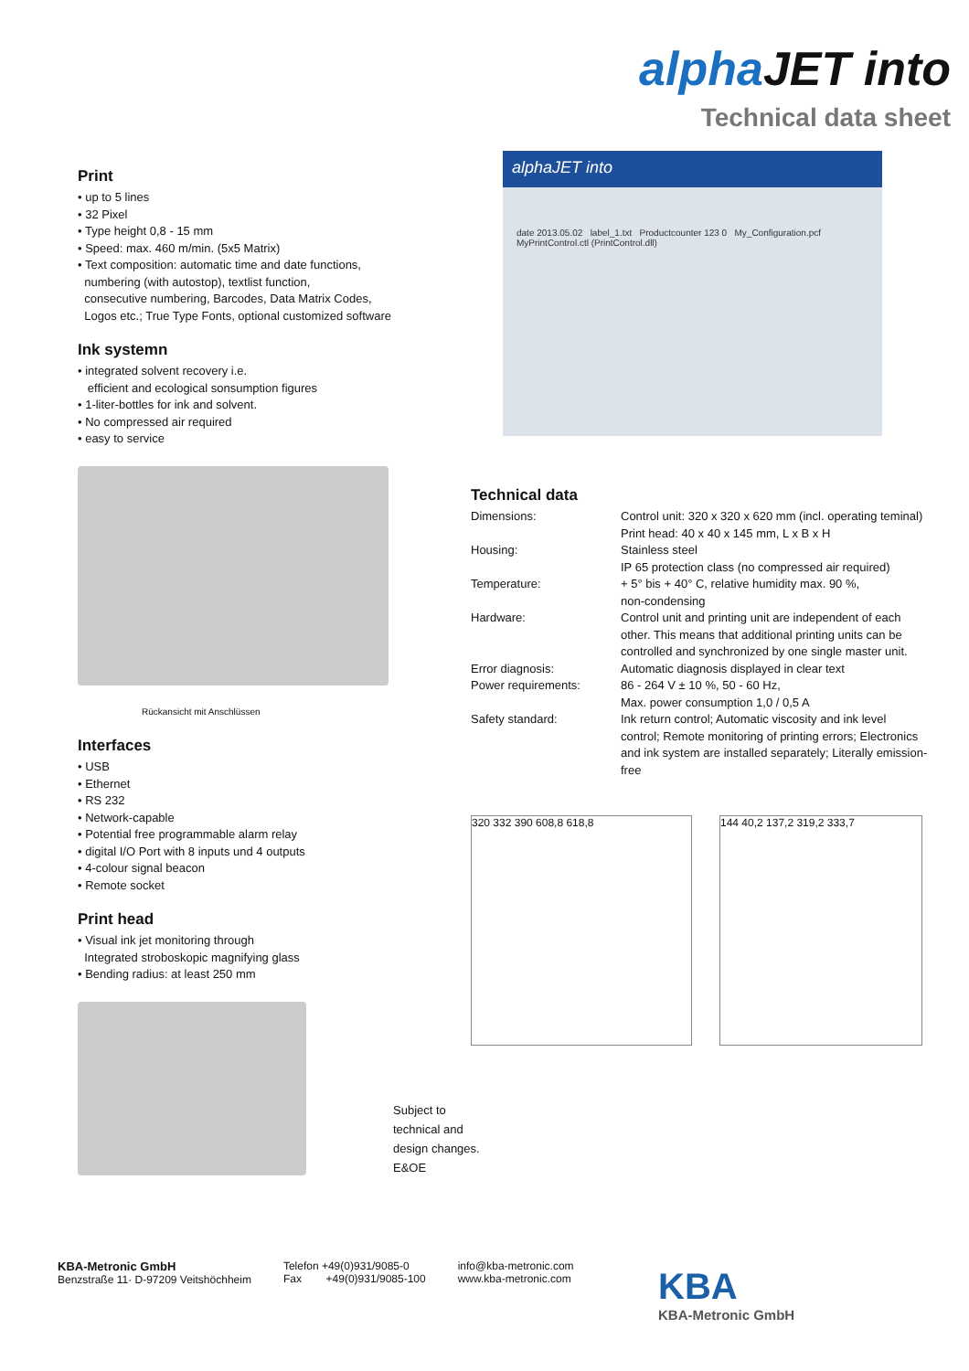alphaJET into
Technical data sheet
Print
• up to 5 lines
• 32 Pixel
• Type height 0,8 - 15 mm
• Speed: max. 460 m/min. (5x5 Matrix)
• Text composition: automatic time and date functions,
numbering (with autostop), textlist function,
consecutive numbering, Barcodes, Data Matrix Codes,
Logos etc.; True Type Fonts, optional customized software
Ink systemn
• integrated solvent recovery i.e.
efficient and ecological sonsumption figures
• 1-liter-bottles for ink and solvent.
• No compressed air required
• easy to service
Rückansicht mit Anschlüssen
Interfaces
• USB
• Ethernet
• RS 232
• Network-capable
• Potential free programmable alarm relay
• digital I/O Port with 8 inputs und 4 outputs
• 4-colour signal beacon
• Remote socket
Print head
• Visual ink jet monitoring through
Integrated stroboskopic magnifying glass
• Bending radius: at least 250 mm
alphaJET into
date 2013.05.02 label_1.txt Productcounter 123 0 My_Configuration.pcf MyPrintControl.ctl (PrintControl.dll)
Technical data
| Dimensions: | Control unit: 320 x 320 x 620 mm (incl. operating teminal) Print head: 40 x 40 x 145 mm, L x B x H |
| Housing: | Stainless steel IP 65 protection class (no compressed air required) |
| Temperature: | + 5° bis + 40° C, relative humidity max. 90 %, non-condensing |
| Hardware: | Control unit and printing unit are independent of each other. This means that additional printing units can be controlled and synchronized by one single master unit. |
| Error diagnosis: | Automatic diagnosis displayed in clear text |
| Power requirements: | 86 - 264 V ± 10 %, 50 - 60 Hz, Max. power consumption 1,0 / 0,5 A |
| Safety standard: | Ink return control; Automatic viscosity and ink level control; Remote monitoring of printing errors; Electronics and ink system are installed separately; Literally emission- free |
320 332 390 608,8 618,8 144 40,2 137,2 319,2 333,7
Subject to
technical and
design changes.
E&OE
KBA-Metronic GmbH
Benzstraße 11· D-97209 Veitshöchheim
Telefon +49(0)931/9085-0
Fax +49(0)931/9085-100
info@kba-metronic.com
www.kba-metronic.com
KBA
KBA-Metronic GmbH